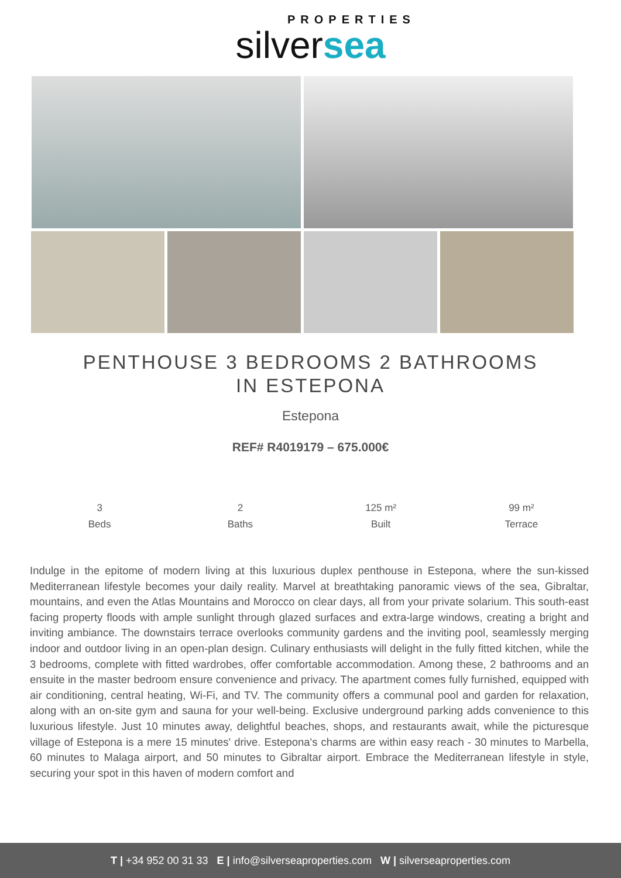PROPERTIES
silversea
PENTHOUSE 3 BEDROOMS 2 BATHROOMS IN ESTEPONA
Estepona
REF# R4019179 – 675.000€
3
Beds
2
Baths
125 m²
Built
99 m²
Terrace
Indulge in the epitome of modern living at this luxurious duplex penthouse in Estepona, where the sun-kissed Mediterranean lifestyle becomes your daily reality. Marvel at breathtaking panoramic views of the sea, Gibraltar, mountains, and even the Atlas Mountains and Morocco on clear days, all from your private solarium. This south-east facing property floods with ample sunlight through glazed surfaces and extra-large windows, creating a bright and inviting ambiance. The downstairs terrace overlooks community gardens and the inviting pool, seamlessly merging indoor and outdoor living in an open-plan design. Culinary enthusiasts will delight in the fully fitted kitchen, while the 3 bedrooms, complete with fitted wardrobes, offer comfortable accommodation. Among these, 2 bathrooms and an ensuite in the master bedroom ensure convenience and privacy. The apartment comes fully furnished, equipped with air conditioning, central heating, Wi-Fi, and TV. The community offers a communal pool and garden for relaxation, along with an on-site gym and sauna for your well-being. Exclusive underground parking adds convenience to this luxurious lifestyle. Just 10 minutes away, delightful beaches, shops, and restaurants await, while the picturesque village of Estepona is a mere 15 minutes' drive. Estepona's charms are within easy reach - 30 minutes to Marbella, 60 minutes to Malaga airport, and 50 minutes to Gibraltar airport. Embrace the Mediterranean lifestyle in style, securing your spot in this haven of modern comfort and
T | +34 952 00 31 33 E | info@silverseaproperties.com W | silverseaproperties.com